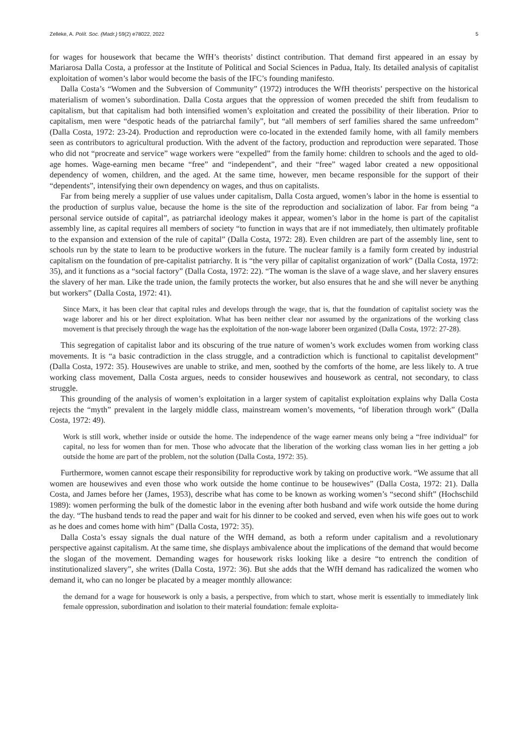Zelleke, A. Polít. Soc. (Madr.) 59(2) e78022, 2022 5
for wages for housework that became the WfH’s theorists’ distinct contribution. That demand first appeared in an essay by Mariarosa Dalla Costa, a professor at the Institute of Political and Social Sciences in Padua, Italy. Its detailed analysis of capitalist exploitation of women’s labor would become the basis of the IFC’s founding manifesto.
Dalla Costa’s “Women and the Subversion of Community” (1972) introduces the WfH theorists’ perspective on the historical materialism of women’s subordination. Dalla Costa argues that the oppression of women preceded the shift from feudalism to capitalism, but that capitalism had both intensified women’s exploitation and created the possibility of their liberation. Prior to capitalism, men were “despotic heads of the patriarchal family”, but “all members of serf families shared the same unfreedom” (Dalla Costa, 1972: 23-24). Production and reproduction were co-located in the extended family home, with all family members seen as contributors to agricultural production. With the advent of the factory, production and reproduction were separated. Those who did not “procreate and service” wage workers were “expelled” from the family home: children to schools and the aged to old-age homes. Wage-earning men became “free” and “independent”, and their “free” waged labor created a new oppositional dependency of women, children, and the aged. At the same time, however, men became responsible for the support of their “dependents”, intensifying their own dependency on wages, and thus on capitalists.
Far from being merely a supplier of use values under capitalism, Dalla Costa argued, women’s labor in the home is essential to the production of surplus value, because the home is the site of the reproduction and socialization of labor. Far from being “a personal service outside of capital”, as patriarchal ideology makes it appear, women’s labor in the home is part of the capitalist assembly line, as capital requires all members of society “to function in ways that are if not immediately, then ultimately profitable to the expansion and extension of the rule of capital” (Dalla Costa, 1972: 28). Even children are part of the assembly line, sent to schools run by the state to learn to be productive workers in the future. The nuclear family is a family form created by industrial capitalism on the foundation of pre-capitalist patriarchy. It is “the very pillar of capitalist organization of work” (Dalla Costa, 1972: 35), and it functions as a “social factory” (Dalla Costa, 1972: 22). “The woman is the slave of a wage slave, and her slavery ensures the slavery of her man. Like the trade union, the family protects the worker, but also ensures that he and she will never be anything but workers” (Dalla Costa, 1972: 41).
Since Marx, it has been clear that capital rules and develops through the wage, that is, that the foundation of capitalist society was the wage laborer and his or her direct exploitation. What has been neither clear nor assumed by the organizations of the working class movement is that precisely through the wage has the exploitation of the non-wage laborer been organized (Dalla Costa, 1972: 27-28).
This segregation of capitalist labor and its obscuring of the true nature of women’s work excludes women from working class movements. It is “a basic contradiction in the class struggle, and a contradiction which is functional to capitalist development” (Dalla Costa, 1972: 35). Housewives are unable to strike, and men, soothed by the comforts of the home, are less likely to. A true working class movement, Dalla Costa argues, needs to consider housewives and housework as central, not secondary, to class struggle.
This grounding of the analysis of women’s exploitation in a larger system of capitalist exploitation explains why Dalla Costa rejects the “myth” prevalent in the largely middle class, mainstream women’s movements, “of liberation through work” (Dalla Costa, 1972: 49).
Work is still work, whether inside or outside the home. The independence of the wage earner means only being a “free individual” for capital, no less for women than for men. Those who advocate that the liberation of the working class woman lies in her getting a job outside the home are part of the problem, not the solution (Dalla Costa, 1972: 35).
Furthermore, women cannot escape their responsibility for reproductive work by taking on productive work. “We assume that all women are housewives and even those who work outside the home continue to be housewives” (Dalla Costa, 1972: 21). Dalla Costa, and James before her (James, 1953), describe what has come to be known as working women’s “second shift” (Hochschild 1989): women performing the bulk of the domestic labor in the evening after both husband and wife work outside the home during the day. “The husband tends to read the paper and wait for his dinner to be cooked and served, even when his wife goes out to work as he does and comes home with him” (Dalla Costa, 1972: 35).
Dalla Costa’s essay signals the dual nature of the WfH demand, as both a reform under capitalism and a revolutionary perspective against capitalism. At the same time, she displays ambivalence about the implications of the demand that would become the slogan of the movement. Demanding wages for housework risks looking like a desire “to entrench the condition of institutionalized slavery”, she writes (Dalla Costa, 1972: 36). But she adds that the WfH demand has radicalized the women who demand it, who can no longer be placated by a meager monthly allowance:
the demand for a wage for housework is only a basis, a perspective, from which to start, whose merit is essentially to immediately link female oppression, subordination and isolation to their material foundation: female exploita-